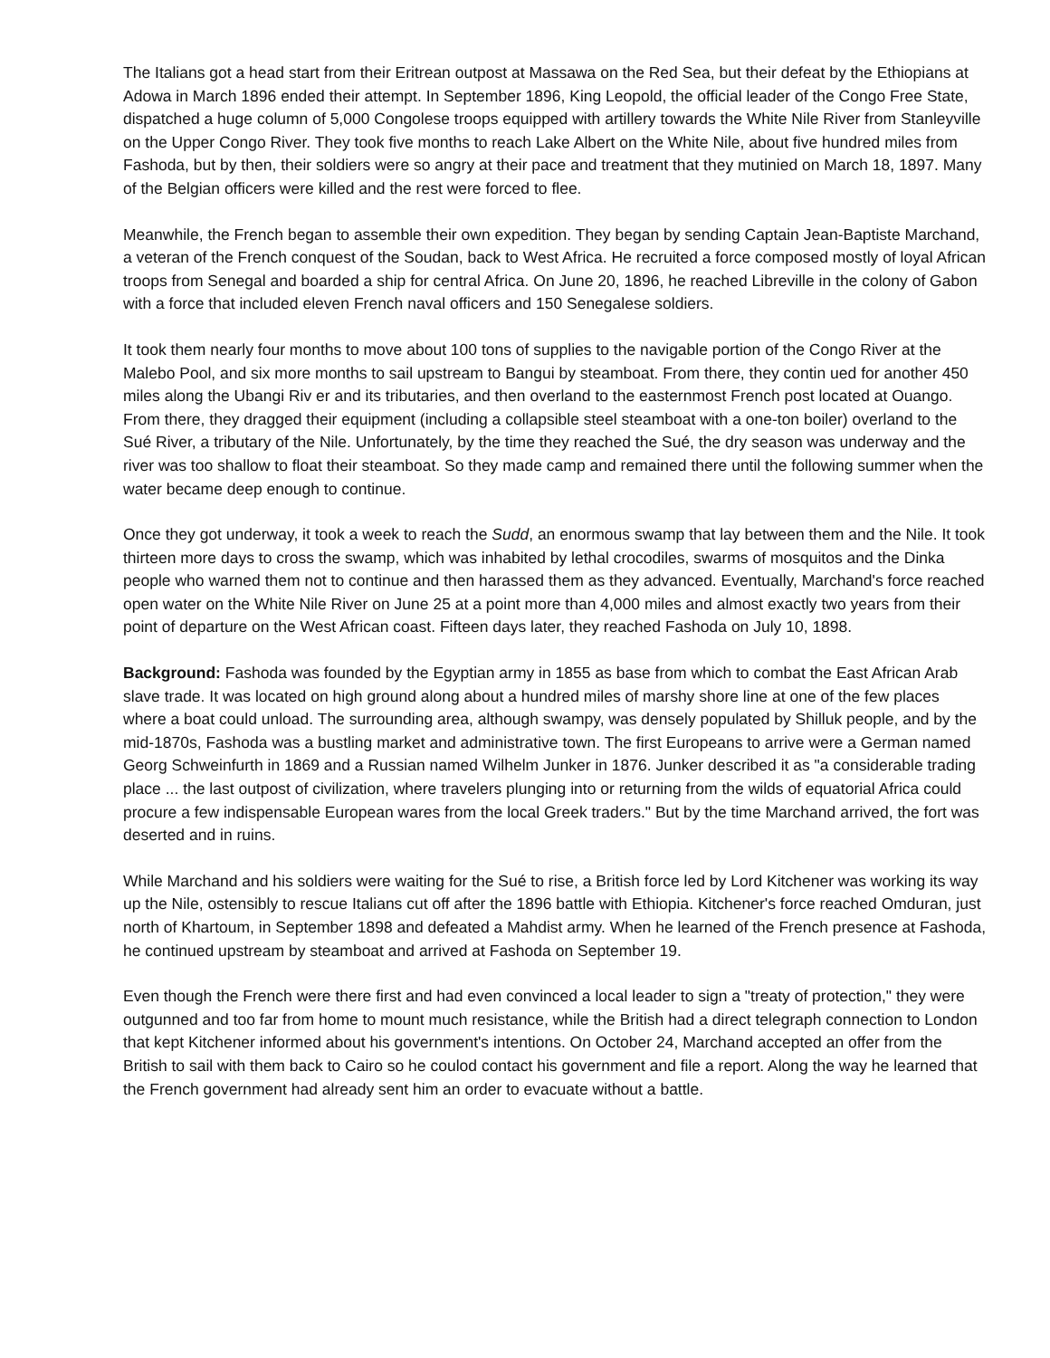The Italians got a head start from their Eritrean outpost at Massawa on the Red Sea, but their defeat by the Ethiopians at Adowa in March 1896 ended their attempt. In September 1896, King Leopold, the official leader of the Congo Free State, dispatched a huge column of 5,000 Congolese troops equipped with artillery towards the White Nile River from Stanleyville on the Upper Congo River. They took five months to reach Lake Albert on the White Nile, about five hundred miles from Fashoda, but by then, their soldiers were so angry at their pace and treatment that they mutinied on March 18, 1897. Many of the Belgian officers were killed and the rest were forced to flee.
Meanwhile, the French began to assemble their own expedition. They began by sending Captain Jean-Baptiste Marchand, a veteran of the French conquest of the Soudan, back to West Africa. He recruited a force composed mostly of loyal African troops from Senegal and boarded a ship for central Africa. On June 20, 1896, he reached Libreville in the colony of Gabon with a force that included eleven French naval officers and 150 Senegalese soldiers.
It took them nearly four months to move about 100 tons of supplies to the navigable portion of the Congo River at the Malebo Pool, and six more months to sail upstream to Bangui by steamboat. From there, they contin ued for another 450 miles along the Ubangi Riv er and its tributaries, and then overland to the easternmost French post located at Ouango. From there, they dragged their equipment (including a collapsible steel steamboat with a one-ton boiler) overland to the Sué River, a tributary of the Nile. Unfortunately, by the time they reached the Sué, the dry season was underway and the river was too shallow to float their steamboat. So they made camp and remained there until the following summer when the water became deep enough to continue.
Once they got underway, it took a week to reach the Sudd, an enormous swamp that lay between them and the Nile. It took thirteen more days to cross the swamp, which was inhabited by lethal crocodiles, swarms of mosquitos and the Dinka people who warned them not to continue and then harassed them as they advanced. Eventually, Marchand's force reached open water on the White Nile River on June 25 at a point more than 4,000 miles and almost exactly two years from their point of departure on the West African coast. Fifteen days later, they reached Fashoda on July 10, 1898.
Background: Fashoda was founded by the Egyptian army in 1855 as base from which to combat the East African Arab slave trade. It was located on high ground along about a hundred miles of marshy shore line at one of the few places where a boat could unload. The surrounding area, although swampy, was densely populated by Shilluk people, and by the mid-1870s, Fashoda was a bustling market and administrative town. The first Europeans to arrive were a German named Georg Schweinfurth in 1869 and a Russian named Wilhelm Junker in 1876. Junker described it as "a considerable trading place ... the last outpost of civilization, where travelers plunging into or returning from the wilds of equatorial Africa could procure a few indispensable European wares from the local Greek traders." But by the time Marchand arrived, the fort was deserted and in ruins.
While Marchand and his soldiers were waiting for the Sué to rise, a British force led by Lord Kitchener was working its way up the Nile, ostensibly to rescue Italians cut off after the 1896 battle with Ethiopia. Kitchener's force reached Omduran, just north of Khartoum, in September 1898 and defeated a Mahdist army. When he learned of the French presence at Fashoda, he continued upstream by steamboat and arrived at Fashoda on September 19.
Even though the French were there first and had even convinced a local leader to sign a "treaty of protection," they were outgunned and too far from home to mount much resistance, while the British had a direct telegraph connection to London that kept Kitchener informed about his government's intentions. On October 24, Marchand accepted an offer from the British to sail with them back to Cairo so he coulod contact his government and file a report. Along the way he learned that the French government had already sent him an order to evacuate without a battle.